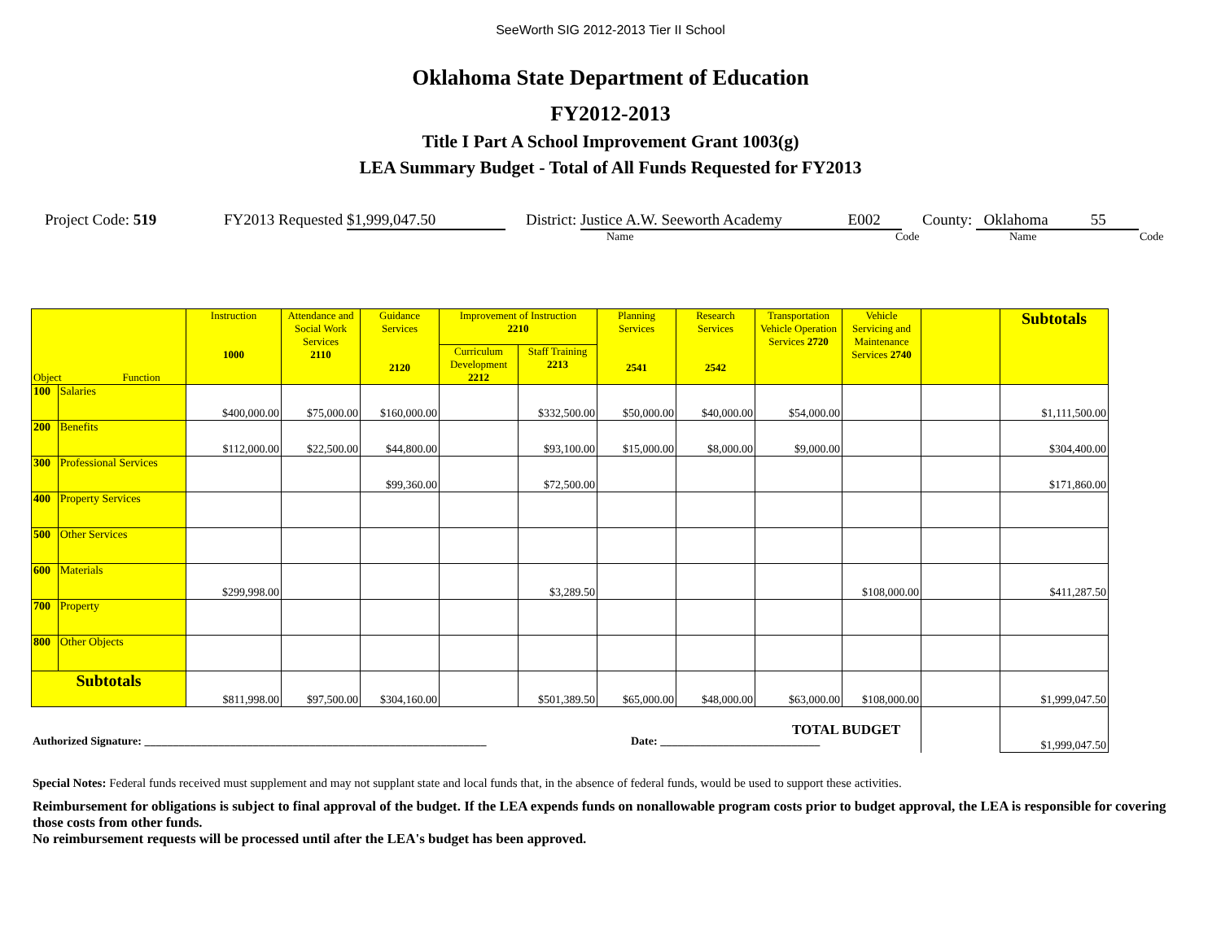SeeWorth SIG 2012-2013 Tier II School
Oklahoma State Department of Education
FY2012-2013
Title I Part A School Improvement Grant 1003(g)
LEA Summary Budget - Total of All Funds Requested for FY2013
Project Code: 519 FY2013 Requested $1,999,047.50 District: Justice A.W. Seeworth Academy E002 County: Oklahoma 55
Name Code Name Code
| Object Function | | Instruction 1000 | Attendance and Social Work Services 2110 | Guidance Services 2120 | Improvement of Instruction 2210 | | Planning Services 2541 | Research Services 2542 | Transportation Vehicle Operation Services 2720 | Vehicle Servicing and Maintenance Services 2740 | | Subtotals |
| --- | --- | --- | --- | --- | --- | --- | --- | --- | --- | --- | --- | --- |
| | | | | | Curriculum Development 2212 | Staff Training 2213 | | | | | | |
| 100 | Salaries | $400,000.00 | $75,000.00 | $160,000.00 | | $332,500.00 | $50,000.00 | $40,000.00 | $54,000.00 | | | $1,111,500.00 |
| 200 | Benefits | $112,000.00 | $22,500.00 | $44,800.00 | | $93,100.00 | $15,000.00 | $8,000.00 | $9,000.00 | | | $304,400.00 |
| 300 | Professional Services | | | $99,360.00 | | $72,500.00 | | | | | | $171,860.00 |
| 400 | Property Services | | | | | | | | | | | |
| 500 | Other Services | | | | | | | | | | | |
| 600 | Materials | $299,998.00 | | | | $3,289.50 | | | | $108,000.00 | | $411,287.50 |
| 700 | Property | | | | | | | | | | | |
| 800 | Other Objects | | | | | | | | | | | |
| Subtotals | | $811,998.00 | $97,500.00 | $304,160.00 | | $501,389.50 | $65,000.00 | $48,000.00 | $63,000.00 | $108,000.00 | | $1,999,047.50 |
| TOTAL BUDGET | | | | | | | | | | | | $1,999,047.50 |
Authorized Signature: ____________________________________________________________ Date: ____________________________
Special Notes: Federal funds received must supplement and may not supplant state and local funds that, in the absence of federal funds, would be used to support these activities.
Reimbursement for obligations is subject to final approval of the budget. If the LEA expends funds on nonallowable program costs prior to budget approval, the LEA is responsible for covering those costs from other funds.
No reimbursement requests will be processed until after the LEA's budget has been approved.